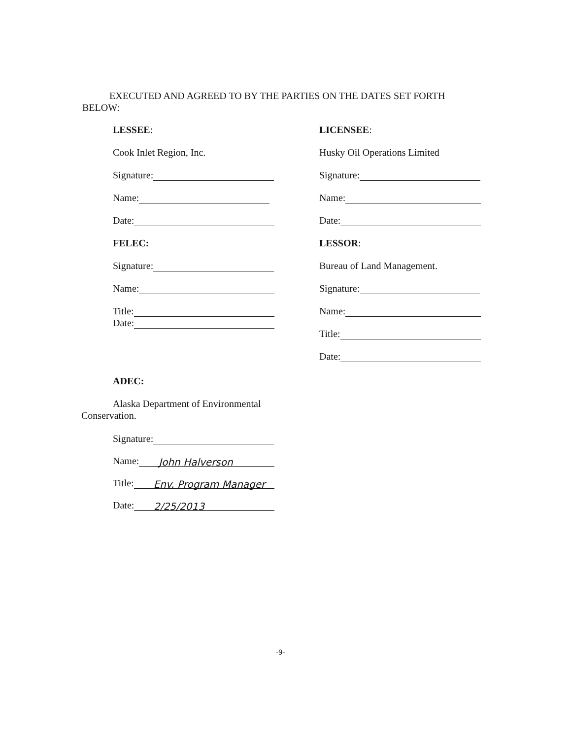EXECUTED AND AGREED TO BY THE PARTIES ON THE DATES SET FORTH BELOW:
LESSEE:
Cook Inlet Region, Inc.
Signature:
Name:
Date:
FELEC:
Signature:
Name:
Title:
Date:
LICENSEE:
Husky Oil Operations Limited
Signature:
Name:
Date:
LESSOR:
Bureau of Land Management.
Signature:
Name:
Title:
Date:
ADEC:
Alaska Department of Environmental Conservation.
Signature:
Name: John Halverson
Title: Env. Program Manager
Date: 2/25/2013
-9-